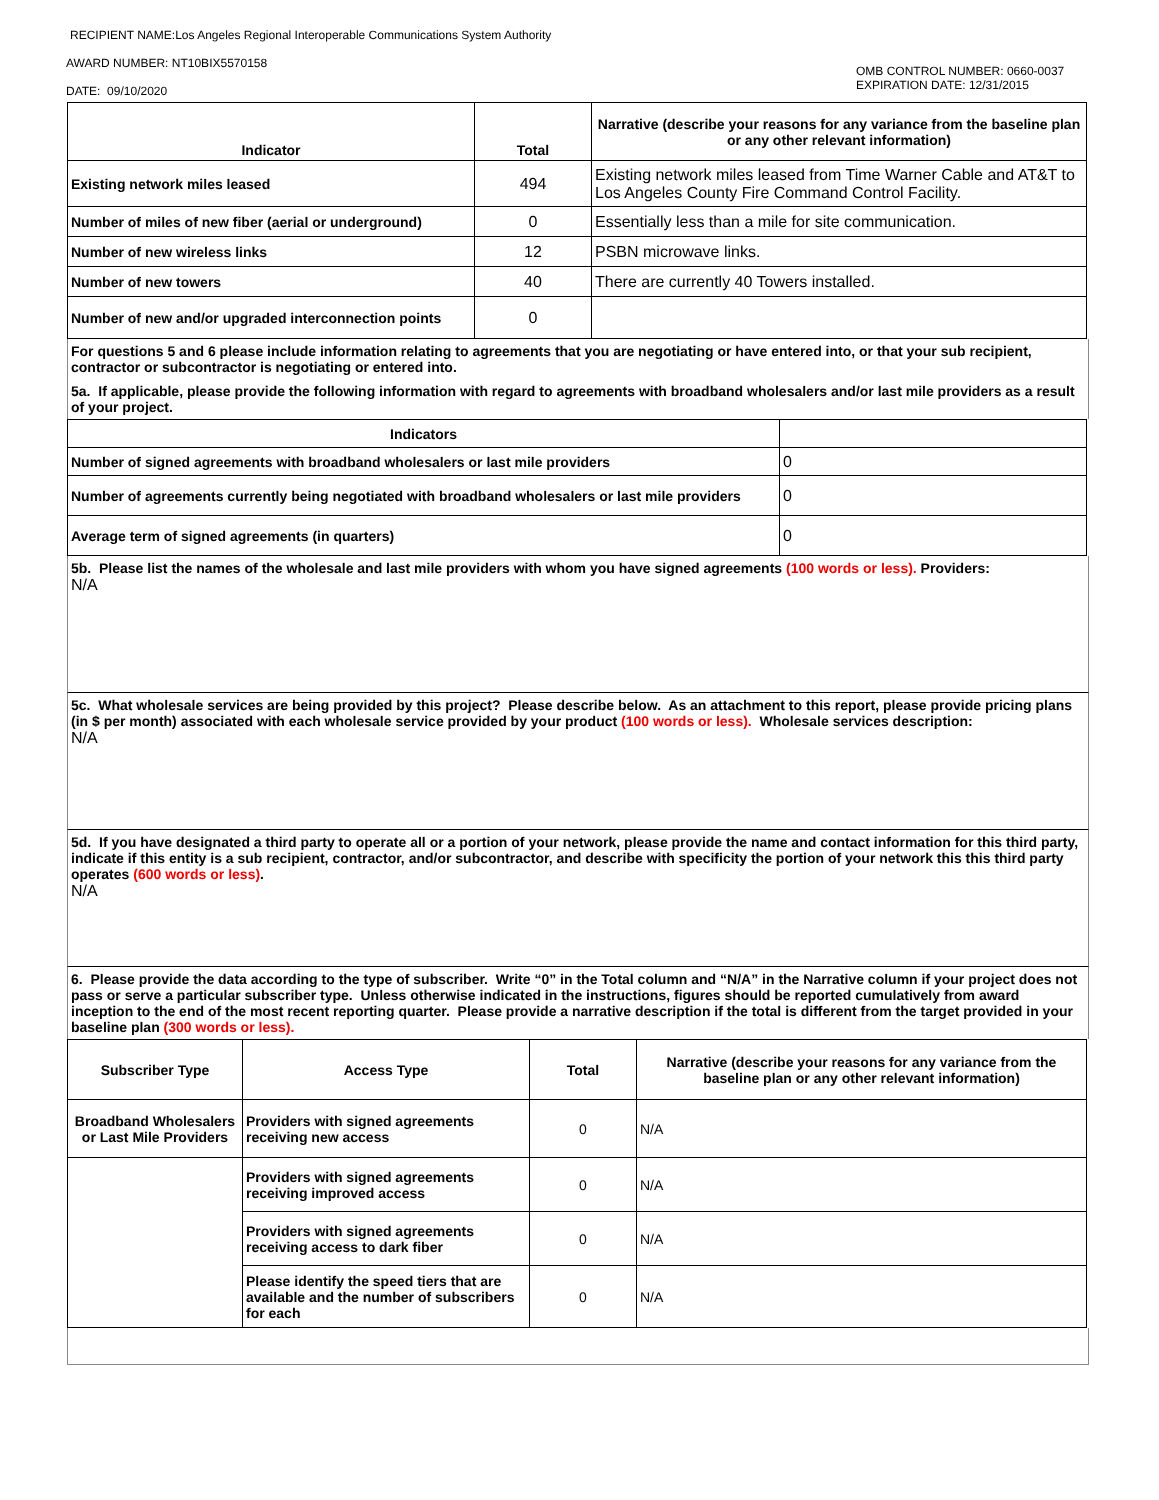RECIPIENT NAME:Los Angeles Regional Interoperable Communications System Authority
AWARD NUMBER: NT10BIX5570158
DATE: 09/10/2020
OMB CONTROL NUMBER: 0660-0037
EXPIRATION DATE: 12/31/2015
| Indicator | Total | Narrative (describe your reasons for any variance from the baseline plan or any other relevant information) |
| --- | --- | --- |
| Existing network miles leased | 494 | Existing network miles leased from Time Warner Cable and AT&T to Los Angeles County Fire Command Control Facility. |
| Number of miles of new fiber (aerial or underground) | 0 | Essentially less than a mile for site communication. |
| Number of new wireless links | 12 | PSBN microwave links. |
| Number of new towers | 40 | There are currently 40 Towers installed. |
| Number of new and/or upgraded interconnection points | 0 | |
For questions 5 and 6 please include information relating to agreements that you are negotiating or have entered into, or that your sub recipient, contractor or subcontractor is negotiating or entered into.
5a. If applicable, please provide the following information with regard to agreements with broadband wholesalers and/or last mile providers as a result of your project.
| Indicators | |
| --- | --- |
| Number of signed agreements with broadband wholesalers or last mile providers | 0 |
| Number of agreements currently being negotiated with broadband wholesalers or last mile providers | 0 |
| Average term of signed agreements (in quarters) | 0 |
5b. Please list the names of the wholesale and last mile providers with whom you have signed agreements (100 words or less). Providers:
N/A
5c. What wholesale services are being provided by this project? Please describe below. As an attachment to this report, please provide pricing plans (in $ per month) associated with each wholesale service provided by your product (100 words or less). Wholesale services description:
N/A
5d. If you have designated a third party to operate all or a portion of your network, please provide the name and contact information for this third party, indicate if this entity is a sub recipient, contractor, and/or subcontractor, and describe with specificity the portion of your network this this third party operates (600 words or less).
N/A
6. Please provide the data according to the type of subscriber. Write “0” in the Total column and “N/A” in the Narrative column if your project does not pass or serve a particular subscriber type. Unless otherwise indicated in the instructions, figures should be reported cumulatively from award inception to the end of the most recent reporting quarter. Please provide a narrative description if the total is different from the target provided in your baseline plan (300 words or less).
| Subscriber Type | Access Type | Total | Narrative (describe your reasons for any variance from the baseline plan or any other relevant information) |
| --- | --- | --- | --- |
| Broadband Wholesalers or Last Mile Providers | Providers with signed agreements receiving new access | 0 | N/A |
| | Providers with signed agreements receiving improved access | 0 | N/A |
| | Providers with signed agreements receiving access to dark fiber | 0 | N/A |
| | Please identify the speed tiers that are available and the number of subscribers for each | 0 | N/A |